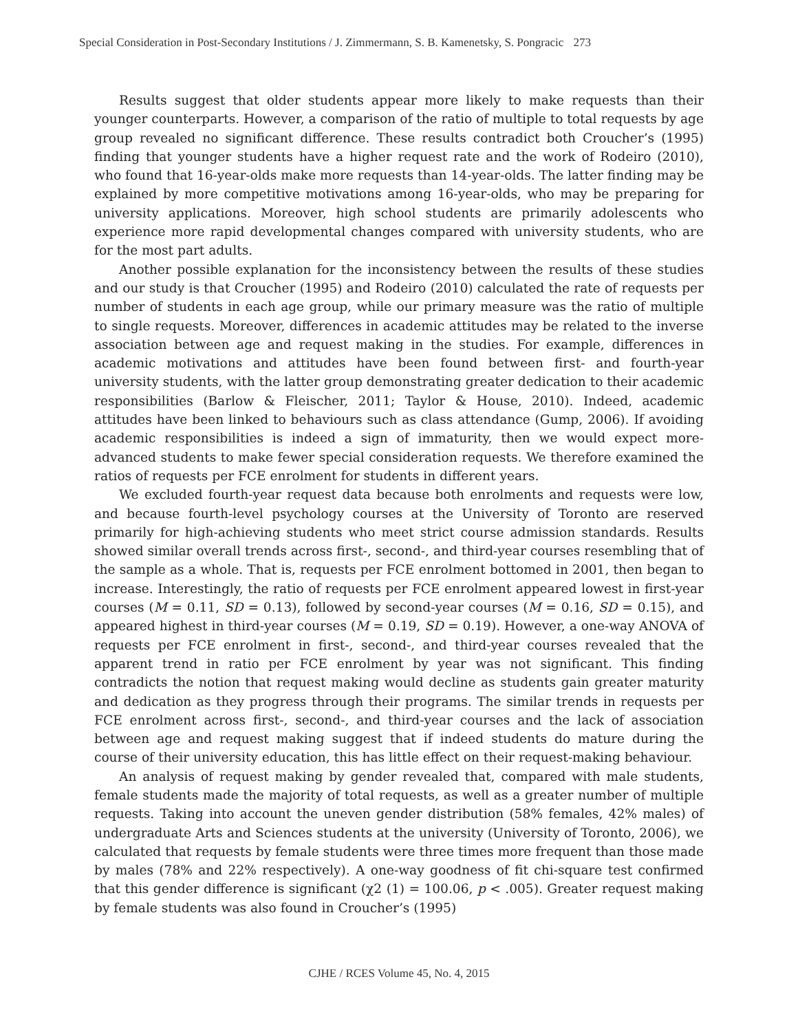Special Consideration in Post-Secondary Institutions / J. Zimmermann, S. B. Kamenetsky, S. Pongracic 273
Results suggest that older students appear more likely to make requests than their younger counterparts. However, a comparison of the ratio of multiple to total requests by age group revealed no significant difference. These results contradict both Croucher’s (1995) finding that younger students have a higher request rate and the work of Rodeiro (2010), who found that 16-year-olds make more requests than 14-year-olds. The latter finding may be explained by more competitive motivations among 16-year-olds, who may be preparing for university applications. Moreover, high school students are primarily adolescents who experience more rapid developmental changes compared with university students, who are for the most part adults.
Another possible explanation for the inconsistency between the results of these studies and our study is that Croucher (1995) and Rodeiro (2010) calculated the rate of requests per number of students in each age group, while our primary measure was the ratio of multiple to single requests. Moreover, differences in academic attitudes may be related to the inverse association between age and request making in the studies. For example, differences in academic motivations and attitudes have been found between first- and fourth-year university students, with the latter group demonstrating greater dedication to their academic responsibilities (Barlow & Fleischer, 2011; Taylor & House, 2010). Indeed, academic attitudes have been linked to behaviours such as class attendance (Gump, 2006). If avoiding academic responsibilities is indeed a sign of immaturity, then we would expect more-advanced students to make fewer special consideration requests. We therefore examined the ratios of requests per FCE enrolment for students in different years.
We excluded fourth-year request data because both enrolments and requests were low, and because fourth-level psychology courses at the University of Toronto are reserved primarily for high-achieving students who meet strict course admission standards. Results showed similar overall trends across first-, second-, and third-year courses resembling that of the sample as a whole. That is, requests per FCE enrolment bottomed in 2001, then began to increase. Interestingly, the ratio of requests per FCE enrolment appeared lowest in first-year courses (M = 0.11, SD = 0.13), followed by second-year courses (M = 0.16, SD = 0.15), and appeared highest in third-year courses (M = 0.19, SD = 0.19). However, a one-way ANOVA of requests per FCE enrolment in first-, second-, and third-year courses revealed that the apparent trend in ratio per FCE enrolment by year was not significant. This finding contradicts the notion that request making would decline as students gain greater maturity and dedication as they progress through their programs. The similar trends in requests per FCE enrolment across first-, second-, and third-year courses and the lack of association between age and request making suggest that if indeed students do mature during the course of their university education, this has little effect on their request-making behaviour.
An analysis of request making by gender revealed that, compared with male students, female students made the majority of total requests, as well as a greater number of multiple requests. Taking into account the uneven gender distribution (58% females, 42% males) of undergraduate Arts and Sciences students at the university (University of Toronto, 2006), we calculated that requests by female students were three times more frequent than those made by males (78% and 22% respectively). A one-way goodness of fit chi-square test confirmed that this gender difference is significant (χ2 (1) = 100.06, p < .005). Greater request making by female students was also found in Croucher’s (1995)
CJHE / RCES Volume 45, No. 4, 2015